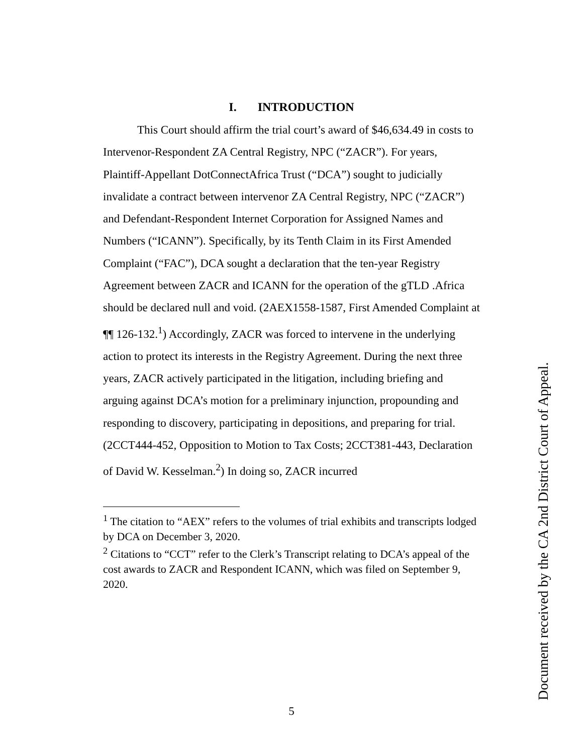I. INTRODUCTION
This Court should affirm the trial court’s award of $46,634.49 in costs to Intervenor-Respondent ZA Central Registry, NPC (“ZACR”). For years, Plaintiff-Appellant DotConnectAfrica Trust (“DCA”) sought to judicially invalidate a contract between intervenor ZA Central Registry, NPC (“ZACR”) and Defendant-Respondent Internet Corporation for Assigned Names and Numbers (“ICANN”). Specifically, by its Tenth Claim in its First Amended Complaint (“FAC”), DCA sought a declaration that the ten-year Registry Agreement between ZACR and ICANN for the operation of the gTLD .Africa should be declared null and void. (2AEX1558-1587, First Amended Complaint at ¶¶ 126-132.<sup>1</sup>) Accordingly, ZACR was forced to intervene in the underlying action to protect its interests in the Registry Agreement. During the next three years, ZACR actively participated in the litigation, including briefing and arguing against DCA’s motion for a preliminary injunction, propounding and responding to discovery, participating in depositions, and preparing for trial. (2CCT444-452, Opposition to Motion to Tax Costs; 2CCT381-443, Declaration of David W. Kesselman.<sup>2</sup>) In doing so, ZACR incurred
<sup>1</sup> The citation to “AEX” refers to the volumes of trial exhibits and transcripts lodged by DCA on December 3, 2020.
<sup>2</sup> Citations to “CCT” refer to the Clerk’s Transcript relating to DCA’s appeal of the cost awards to ZACR and Respondent ICANN, which was filed on September 9, 2020.
5 Document received by the CA 2nd District Court of Appeal.